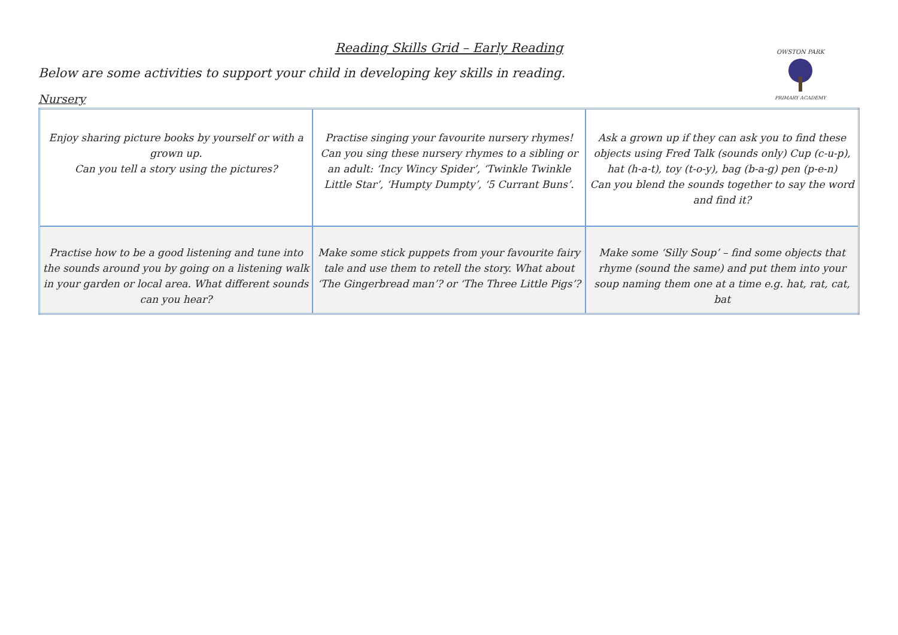OWSTON PARK
PRIMARY ACADEMY
Reading Skills Grid – Early Reading
Below are some activities to support your child in developing key skills in reading.
Nursery
| Enjoy sharing picture books by yourself or with a grown up. Can you tell a story using the pictures? | Practise singing your favourite nursery rhymes! Can you sing these nursery rhymes to a sibling or an adult: ‘Incy Wincy Spider’, ‘Twinkle Twinkle Little Star’, ‘Humpty Dumpty’, ‘5 Currant Buns’. | Ask a grown up if they can ask you to find these objects using Fred Talk (sounds only) Cup (c-u-p), hat (h-a-t), toy (t-o-y), bag (b-a-g) pen (p-e-n) Can you blend the sounds together to say the word and find it? |
| Practise how to be a good listening and tune into the sounds around you by going on a listening walk in your garden or local area. What different sounds can you hear? | Make some stick puppets from your favourite fairy tale and use them to retell the story. What about ‘The Gingerbread man’? or ‘The Three Little Pigs’? | Make some ‘Silly Soup’ – find some objects that rhyme (sound the same) and put them into your soup naming them one at a time e.g. hat, rat, cat, bat |